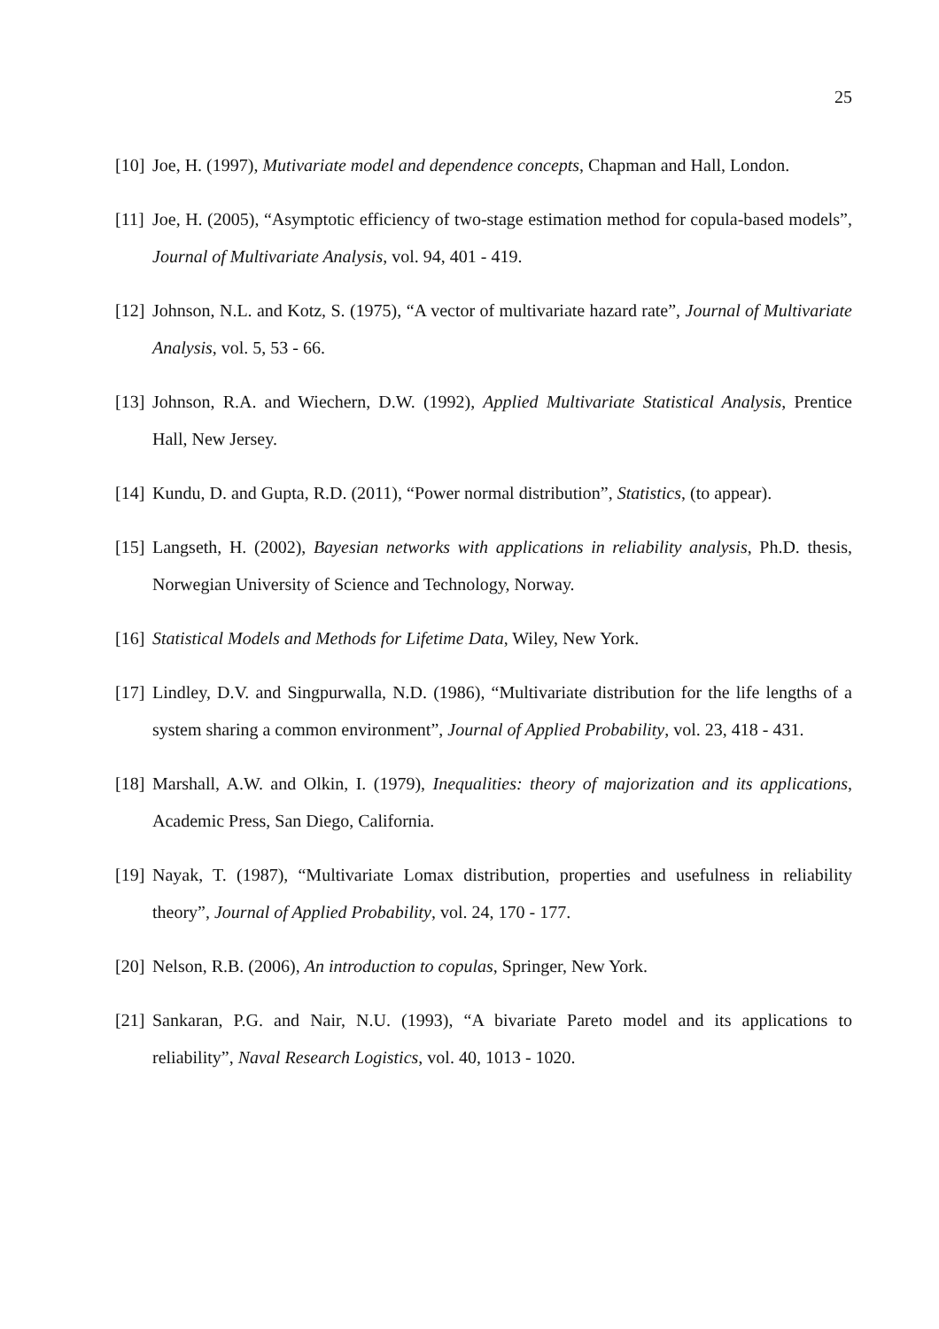25
[10] Joe, H. (1997), Mutivariate model and dependence concepts, Chapman and Hall, London.
[11] Joe, H. (2005), “Asymptotic efficiency of two-stage estimation method for copula-based models”, Journal of Multivariate Analysis, vol. 94, 401 - 419.
[12] Johnson, N.L. and Kotz, S. (1975), “A vector of multivariate hazard rate”, Journal of Multivariate Analysis, vol. 5, 53 - 66.
[13] Johnson, R.A. and Wiechern, D.W. (1992), Applied Multivariate Statistical Analysis, Prentice Hall, New Jersey.
[14] Kundu, D. and Gupta, R.D. (2011), “Power normal distribution”, Statistics, (to appear).
[15] Langseth, H. (2002), Bayesian networks with applications in reliability analysis, Ph.D. thesis, Norwegian University of Science and Technology, Norway.
[16] Statistical Models and Methods for Lifetime Data, Wiley, New York.
[17] Lindley, D.V. and Singpurwalla, N.D. (1986), “Multivariate distribution for the life lengths of a system sharing a common environment”, Journal of Applied Probability, vol. 23, 418 - 431.
[18] Marshall, A.W. and Olkin, I. (1979), Inequalities: theory of majorization and its applications, Academic Press, San Diego, California.
[19] Nayak, T. (1987), “Multivariate Lomax distribution, properties and usefulness in reliability theory”, Journal of Applied Probability, vol. 24, 170 - 177.
[20] Nelson, R.B. (2006), An introduction to copulas, Springer, New York.
[21] Sankaran, P.G. and Nair, N.U. (1993), “A bivariate Pareto model and its applications to reliability”, Naval Research Logistics, vol. 40, 1013 - 1020.